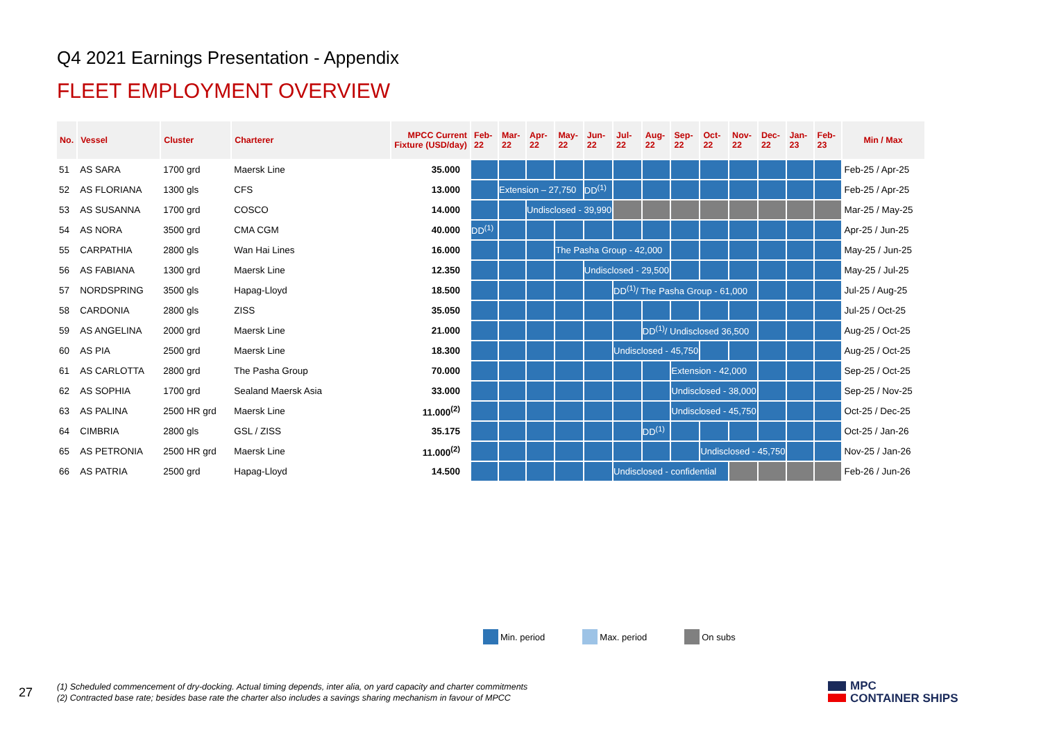Q4 2021 Earnings Presentation - Appendix
FLEET EMPLOYMENT OVERVIEW
| No. | Vessel | Cluster | Charterer | MPCC Current Fixture (USD/day) | Feb- 22 | Mar- 22 | Apr- 22 | May- 22 | Jun- 22 | Jul- 22 | Aug- 22 | Sep- 22 | Oct- 22 | Nov- 22 | Dec- 22 | Jan- 23 | Feb- 23 | Min / Max |
| --- | --- | --- | --- | --- | --- | --- | --- | --- | --- | --- | --- | --- | --- | --- | --- | --- | --- | --- |
| 51 | AS SARA | 1700 grd | Maersk Line | 35.000 | | | | | | | | | | | | | | Feb-25 / Apr-25 |
| 52 | AS FLORIANA | 1300 gls | CFS | 13.000 | | Extension – 27,750 | | | DD<sup>(1)</sup> | | | | | | | | | Feb-25 / Apr-25 |
| 53 | AS SUSANNA | 1700 grd | COSCO | 14.000 | | | Undisclosed - 39,990 | | | | | | | | | | | Mar-25 / May-25 |
| 54 | AS NORA | 3500 grd | CMA CGM | 40.000 | DD<sup>(1)</sup> | | | | | | | | | | | | | Apr-25 / Jun-25 |
| 55 | CARPATHIA | 2800 gls | Wan Hai Lines | 16.000 | | | | The Pasha Group - 42,000 | | | | | | | | | | May-25 / Jun-25 |
| 56 | AS FABIANA | 1300 grd | Maersk Line | 12.350 | | | | | Undisclosed - 29,500 | | | | | | | | | May-25 / Jul-25 |
| 57 | NORDSPRING | 3500 gls | Hapag-Lloyd | 18.500 | | | | | | DD<sup>(1)</sup>/ The Pasha Group - 61,000 | | | | | | | | Jul-25 / Aug-25 |
| 58 | CARDONIA | 2800 gls | ZISS | 35.050 | | | | | | | | | | | | | | Jul-25 / Oct-25 |
| 59 | AS ANGELINA | 2000 grd | Maersk Line | 21.000 | | | | | | | DD<sup>(1)</sup>/ Undisclosed 36,500 | | | | | | | Aug-25 / Oct-25 |
| 60 | AS PIA | 2500 grd | Maersk Line | 18.300 | | | | | | Undisclosed - 45,750 | | | | | | | | Aug-25 / Oct-25 |
| 61 | AS CARLOTTA | 2800 grd | The Pasha Group | 70.000 | | | | | | | | Extension - 42,000 | | | | | | Sep-25 / Oct-25 |
| 62 | AS SOPHIA | 1700 grd | Sealand Maersk Asia | 33.000 | | | | | | | | Undisclosed - 38,000 | | | | | | Sep-25 / Nov-25 |
| 63 | AS PALINA | 2500 HR grd | Maersk Line | 11.000<sup>(2)</sup> | | | | | | | | Undisclosed - 45,750 | | | | | | Oct-25 / Dec-25 |
| 64 | CIMBRIA | 2800 gls | GSL / ZISS | 35.175 | | | | | | | DD<sup>(1)</sup> | | | | | | | Oct-25 / Jan-26 |
| 65 | AS PETRONIA | 2500 HR grd | Maersk Line | 11.000<sup>(2)</sup> | | | | | | | | | Undisclosed - 45,750 | | | | | Nov-25 / Jan-26 |
| 66 | AS PATRIA | 2500 grd | Hapag-Lloyd | 14.500 | | | | | | Undisclosed - confidential | | | | | | | | Feb-26 / Jun-26 |
Min. period Max. period On subs
27
(1) Scheduled commencement of dry-docking. Actual timing depends, inter alia, on yard capacity and charter commitments
(2) Contracted base rate; besides base rate the charter also includes a savings sharing mechanism in favour of MPCC
MPC
CONTAINER SHIPS